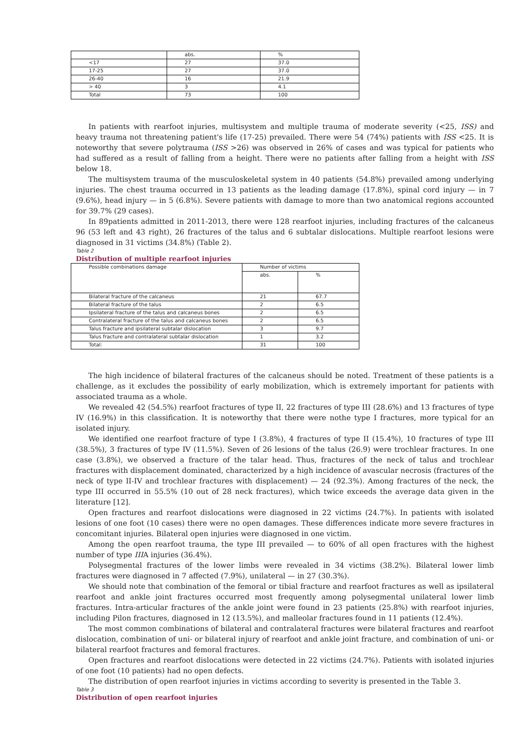| | abs. | % |
| <17 | 27 | 37.0 |
| 17-25 | 27 | 37.0 |
| 26-40 | 16 | 21.9 |
| > 40 | 3 | 4.1 |
| Total | 73 | 100 |
In patients with rearfoot injuries, multisystem and multiple trauma of moderate severity (<25, ISS) and heavy trauma not threatening patient's life (17-25) prevailed. There were 54 (74%) patients with ISS <25. It is noteworthy that severe polytrauma (ISS >26) was observed in 26% of cases and was typical for patients who had suffered as a result of falling from a height. There were no patients after falling from a height with ISS below 18.
The multisystem trauma of the musculoskeletal system in 40 patients (54.8%) prevailed among underlying injuries. The chest trauma occurred in 13 patients as the leading damage (17.8%), spinal cord injury — in 7 (9.6%), head injury — in 5 (6.8%). Severe patients with damage to more than two anatomical regions accounted for 39.7% (29 cases).
In 89patients admitted in 2011-2013, there were 128 rearfoot injuries, including fractures of the calcaneus 96 (53 left and 43 right), 26 fractures of the talus and 6 subtalar dislocations. Multiple rearfoot lesions were diagnosed in 31 victims (34.8%) (Table 2).
Table 2
Distribution of multiple rearfoot injuries
| Possible combinations damage | Number of victims | |
| | abs. | % |
| Bilateral fracture of the calcaneus | 21 | 67.7 |
| Bilateral fracture of the talus | 2 | 6.5 |
| Ipsilateral fracture of the talus and calcaneus bones | 2 | 6.5 |
| Contralateral fracture of the talus and calcaneus bones | 2 | 6.5 |
| Talus fracture and ipsilateral subtalar dislocation | 3 | 9.7 |
| Talus fracture and contralateral subtalar dislocation | 1 | 3.2 |
| Total: | 31 | 100 |
The high incidence of bilateral fractures of the calcaneus should be noted. Treatment of these patients is a challenge, as it excludes the possibility of early mobilization, which is extremely important for patients with associated trauma as a whole.
We revealed 42 (54.5%) rearfoot fractures of type II, 22 fractures of type III (28.6%) and 13 fractures of type IV (16.9%) in this classification. It is noteworthy that there were nothe type I fractures, more typical for an isolated injury.
We identified one rearfoot fracture of type I (3.8%), 4 fractures of type II (15.4%), 10 fractures of type III (38.5%), 3 fractures of type IV (11.5%). Seven of 26 lesions of the talus (26.9) were trochlear fractures. In one case (3.8%), we observed a fracture of the talar head. Thus, fractures of the neck of talus and trochlear fractures with displacement dominated, characterized by a high incidence of avascular necrosis (fractures of the neck of type II-IV and trochlear fractures with displacement) — 24 (92.3%). Among fractures of the neck, the type III occurred in 55.5% (10 out of 28 neck fractures), which twice exceeds the average data given in the literature [12].
Open fractures and rearfoot dislocations were diagnosed in 22 victims (24.7%). In patients with isolated lesions of one foot (10 cases) there were no open damages. These differences indicate more severe fractures in concomitant injuries. Bilateral open injuries were diagnosed in one victim.
Among the open rearfoot trauma, the type III prevailed — to 60% of all open fractures with the highest number of type IIIA injuries (36.4%).
Polysegmental fractures of the lower limbs were revealed in 34 victims (38.2%). Bilateral lower limb fractures were diagnosed in 7 affected (7.9%), unilateral — in 27 (30.3%).
We should note that combination of the femoral or tibial fracture and rearfoot fractures as well as ipsilateral rearfoot and ankle joint fractures occurred most frequently among polysegmental unilateral lower limb fractures. Intra-articular fractures of the ankle joint were found in 23 patients (25.8%) with rearfoot injuries, including Pilon fractures, diagnosed in 12 (13.5%), and malleolar fractures found in 11 patients (12.4%).
The most common combinations of bilateral and contralateral fractures were bilateral fractures and rearfoot dislocation, combination of uni- or bilateral injury of rearfoot and ankle joint fracture, and combination of uni- or bilateral rearfoot fractures and femoral fractures.
Open fractures and rearfoot dislocations were detected in 22 victims (24.7%). Patients with isolated injuries of one foot (10 patients) had no open defects.
The distribution of open rearfoot injuries in victims according to severity is presented in the Table 3.
Table 3
Distribution of open rearfoot injuries